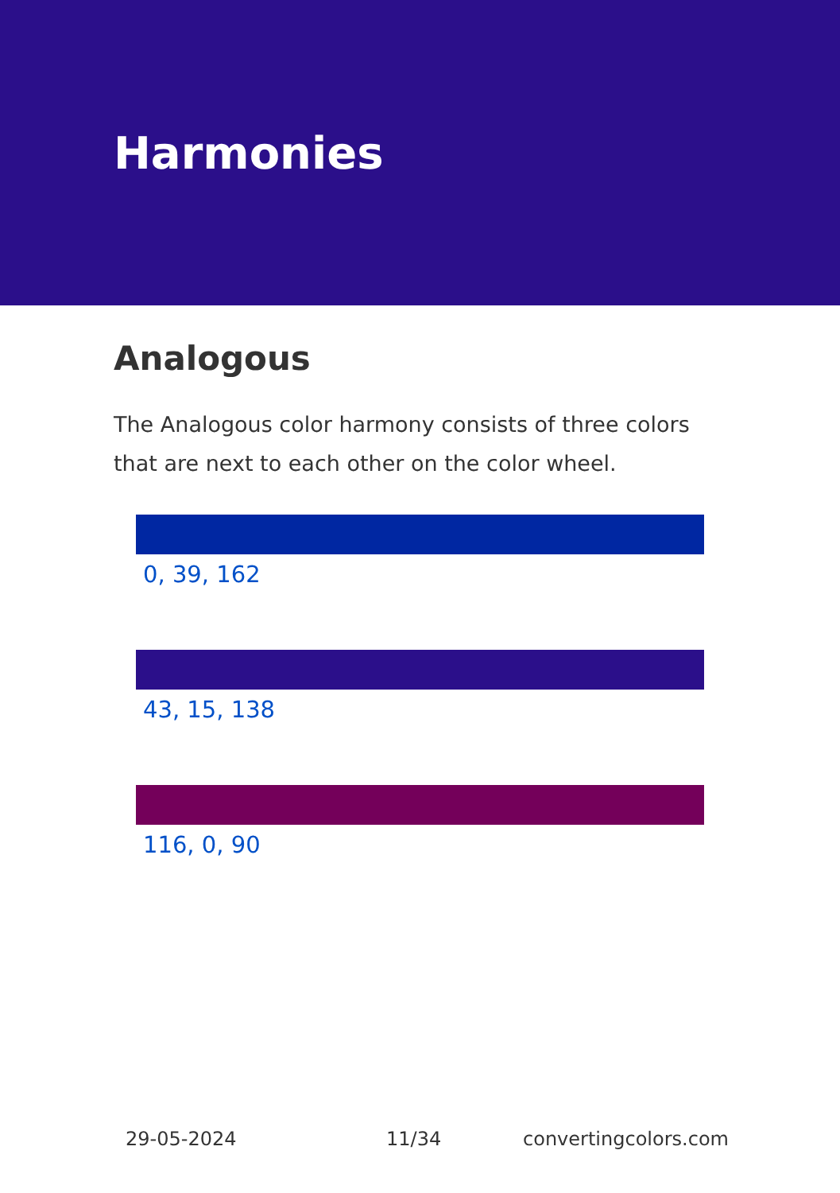Harmonies
Analogous
The Analogous color harmony consists of three colors that are next to each other on the color wheel.
0, 39, 162
43, 15, 138
116, 0, 90
29-05-2024 11/34 convertingcolors.com